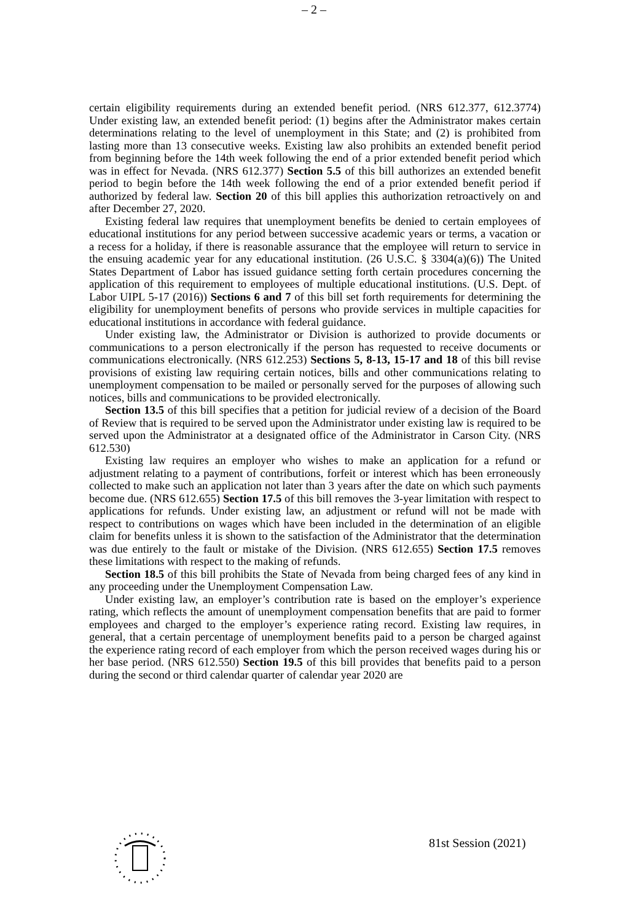– 2 –
certain eligibility requirements during an extended benefit period. (NRS 612.377, 612.3774) Under existing law, an extended benefit period: (1) begins after the Administrator makes certain determinations relating to the level of unemployment in this State; and (2) is prohibited from lasting more than 13 consecutive weeks. Existing law also prohibits an extended benefit period from beginning before the 14th week following the end of a prior extended benefit period which was in effect for Nevada. (NRS 612.377) Section 5.5 of this bill authorizes an extended benefit period to begin before the 14th week following the end of a prior extended benefit period if authorized by federal law. Section 20 of this bill applies this authorization retroactively on and after December 27, 2020.
Existing federal law requires that unemployment benefits be denied to certain employees of educational institutions for any period between successive academic years or terms, a vacation or a recess for a holiday, if there is reasonable assurance that the employee will return to service in the ensuing academic year for any educational institution. (26 U.S.C. § 3304(a)(6)) The United States Department of Labor has issued guidance setting forth certain procedures concerning the application of this requirement to employees of multiple educational institutions. (U.S. Dept. of Labor UIPL 5-17 (2016)) Sections 6 and 7 of this bill set forth requirements for determining the eligibility for unemployment benefits of persons who provide services in multiple capacities for educational institutions in accordance with federal guidance.
Under existing law, the Administrator or Division is authorized to provide documents or communications to a person electronically if the person has requested to receive documents or communications electronically. (NRS 612.253) Sections 5, 8-13, 15-17 and 18 of this bill revise provisions of existing law requiring certain notices, bills and other communications relating to unemployment compensation to be mailed or personally served for the purposes of allowing such notices, bills and communications to be provided electronically.
Section 13.5 of this bill specifies that a petition for judicial review of a decision of the Board of Review that is required to be served upon the Administrator under existing law is required to be served upon the Administrator at a designated office of the Administrator in Carson City. (NRS 612.530)
Existing law requires an employer who wishes to make an application for a refund or adjustment relating to a payment of contributions, forfeit or interest which has been erroneously collected to make such an application not later than 3 years after the date on which such payments become due. (NRS 612.655) Section 17.5 of this bill removes the 3-year limitation with respect to applications for refunds. Under existing law, an adjustment or refund will not be made with respect to contributions on wages which have been included in the determination of an eligible claim for benefits unless it is shown to the satisfaction of the Administrator that the determination was due entirely to the fault or mistake of the Division. (NRS 612.655) Section 17.5 removes these limitations with respect to the making of refunds.
Section 18.5 of this bill prohibits the State of Nevada from being charged fees of any kind in any proceeding under the Unemployment Compensation Law.
Under existing law, an employer’s contribution rate is based on the employer’s experience rating, which reflects the amount of unemployment compensation benefits that are paid to former employees and charged to the employer’s experience rating record. Existing law requires, in general, that a certain percentage of unemployment benefits paid to a person be charged against the experience rating record of each employer from which the person received wages during his or her base period. (NRS 612.550) Section 19.5 of this bill provides that benefits paid to a person during the second or third calendar quarter of calendar year 2020 are
81st Session (2021)